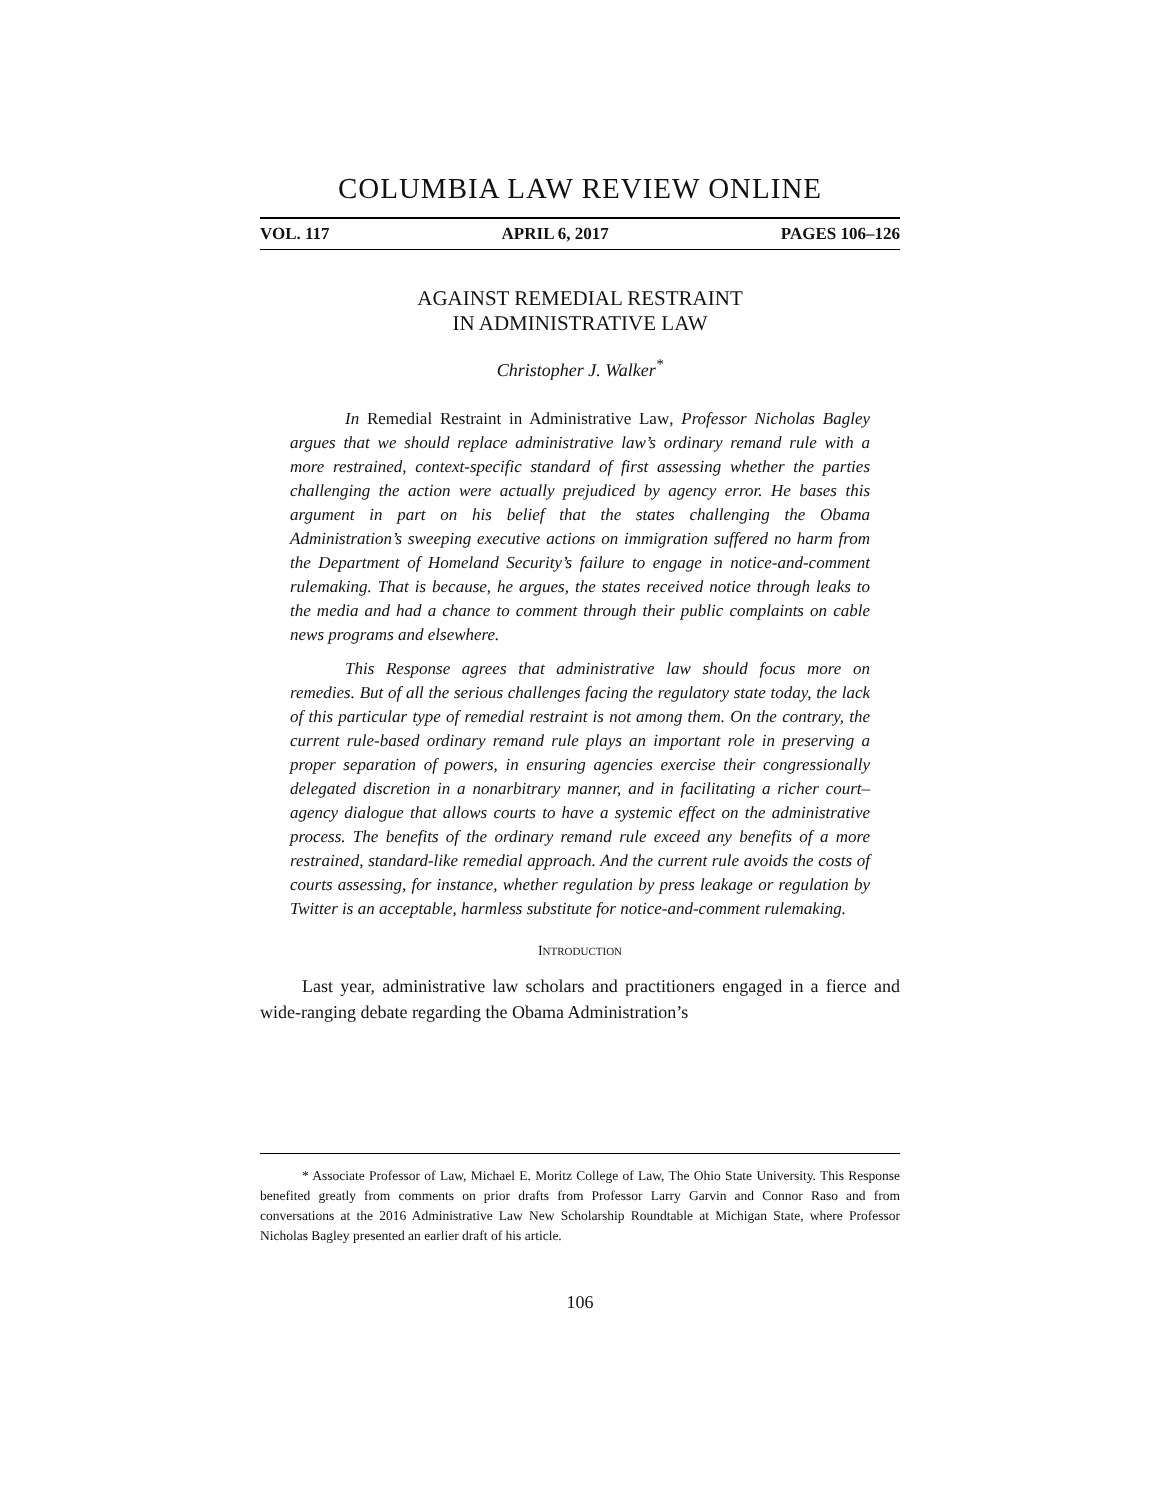COLUMBIA LAW REVIEW ONLINE
VOL. 117 APRIL 6, 2017 PAGES 106–126
AGAINST REMEDIAL RESTRAINT
IN ADMINISTRATIVE LAW
Christopher J. Walker<sup>*</sup>
In Remedial Restraint in Administrative Law, Professor Nicholas Bagley argues that we should replace administrative law’s ordinary remand rule with a more restrained, context-specific standard of first assessing whether the parties challenging the action were actually prejudiced by agency error. He bases this argument in part on his belief that the states challenging the Obama Administration’s sweeping executive actions on immigration suffered no harm from the Department of Homeland Security’s failure to engage in notice-and-comment rulemaking. That is because, he argues, the states received notice through leaks to the media and had a chance to comment through their public complaints on cable news programs and elsewhere.
This Response agrees that administrative law should focus more on remedies. But of all the serious challenges facing the regulatory state today, the lack of this particular type of remedial restraint is not among them. On the contrary, the current rule-based ordinary remand rule plays an important role in preserving a proper separation of powers, in ensuring agencies exercise their congressionally delegated discretion in a nonarbitrary manner, and in facilitating a richer court–agency dialogue that allows courts to have a systemic effect on the administrative process. The benefits of the ordinary remand rule exceed any benefits of a more restrained, standard-like remedial approach. And the current rule avoids the costs of courts assessing, for instance, whether regulation by press leakage or regulation by Twitter is an acceptable, harmless substitute for notice-and-comment rulemaking.
INTRODUCTION
Last year, administrative law scholars and practitioners engaged in a fierce and wide-ranging debate regarding the Obama Administration’s
* Associate Professor of Law, Michael E. Moritz College of Law, The Ohio State University. This Response benefited greatly from comments on prior drafts from Professor Larry Garvin and Connor Raso and from conversations at the 2016 Administrative Law New Scholarship Roundtable at Michigan State, where Professor Nicholas Bagley presented an earlier draft of his article.
106